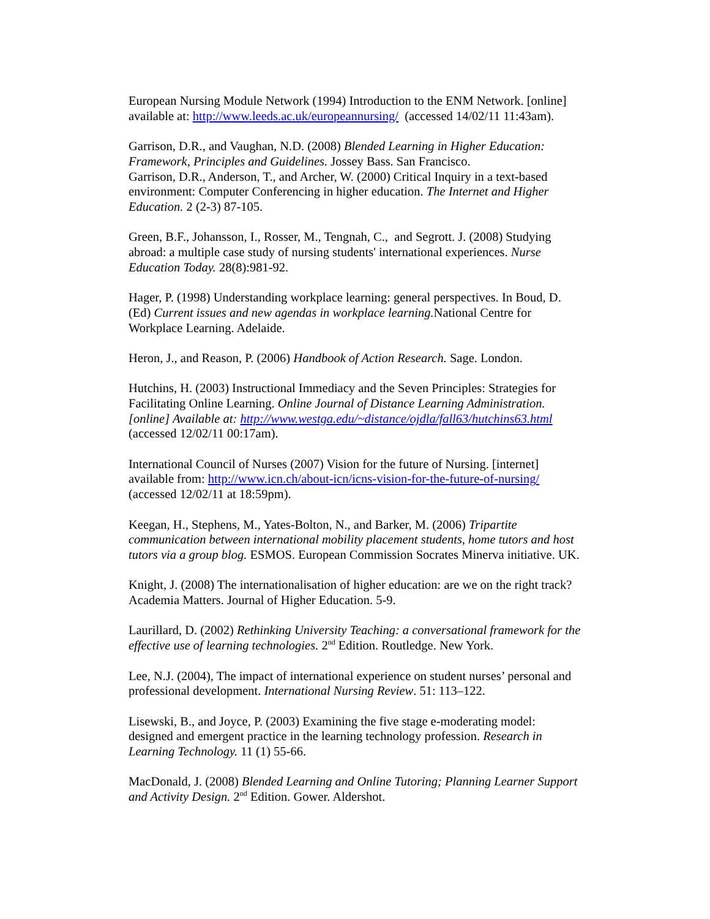European Nursing Module Network (1994) Introduction to the ENM Network. [online] available at: http://www.leeds.ac.uk/europeannursing/ (accessed 14/02/11 11:43am).
Garrison, D.R., and Vaughan, N.D. (2008) Blended Learning in Higher Education: Framework, Principles and Guidelines. Jossey Bass. San Francisco.
Garrison, D.R., Anderson, T., and Archer, W. (2000) Critical Inquiry in a text-based environment: Computer Conferencing in higher education. The Internet and Higher Education. 2 (2-3) 87-105.
Green, B.F., Johansson, I., Rosser, M., Tengnah, C., and Segrott. J. (2008) Studying abroad: a multiple case study of nursing students' international experiences. Nurse Education Today. 28(8):981-92.
Hager, P. (1998) Understanding workplace learning: general perspectives. In Boud, D. (Ed) Current issues and new agendas in workplace learning. National Centre for Workplace Learning. Adelaide.
Heron, J., and Reason, P. (2006) Handbook of Action Research. Sage. London.
Hutchins, H. (2003) Instructional Immediacy and the Seven Principles: Strategies for Facilitating Online Learning. Online Journal of Distance Learning Administration. [online] Available at: http://www.westga.edu/~distance/ojdla/fall63/hutchins63.html (accessed 12/02/11 00:17am).
International Council of Nurses (2007) Vision for the future of Nursing. [internet] available from: http://www.icn.ch/about-icn/icns-vision-for-the-future-of-nursing/ (accessed 12/02/11 at 18:59pm).
Keegan, H., Stephens, M., Yates-Bolton, N., and Barker, M. (2006) Tripartite communication between international mobility placement students, home tutors and host tutors via a group blog. ESMOS. European Commission Socrates Minerva initiative. UK.
Knight, J. (2008) The internationalisation of higher education: are we on the right track? Academia Matters. Journal of Higher Education. 5-9.
Laurillard, D. (2002) Rethinking University Teaching: a conversational framework for the effective use of learning technologies. 2<sup>nd</sup> Edition. Routledge. New York.
Lee, N.J. (2004), The impact of international experience on student nurses’ personal and professional development. International Nursing Review. 51: 113–122.
Lisewski, B., and Joyce, P. (2003) Examining the five stage e-moderating model: designed and emergent practice in the learning technology profession. Research in Learning Technology. 11 (1) 55-66.
MacDonald, J. (2008) Blended Learning and Online Tutoring; Planning Learner Support and Activity Design. 2<sup>nd</sup> Edition. Gower. Aldershot.